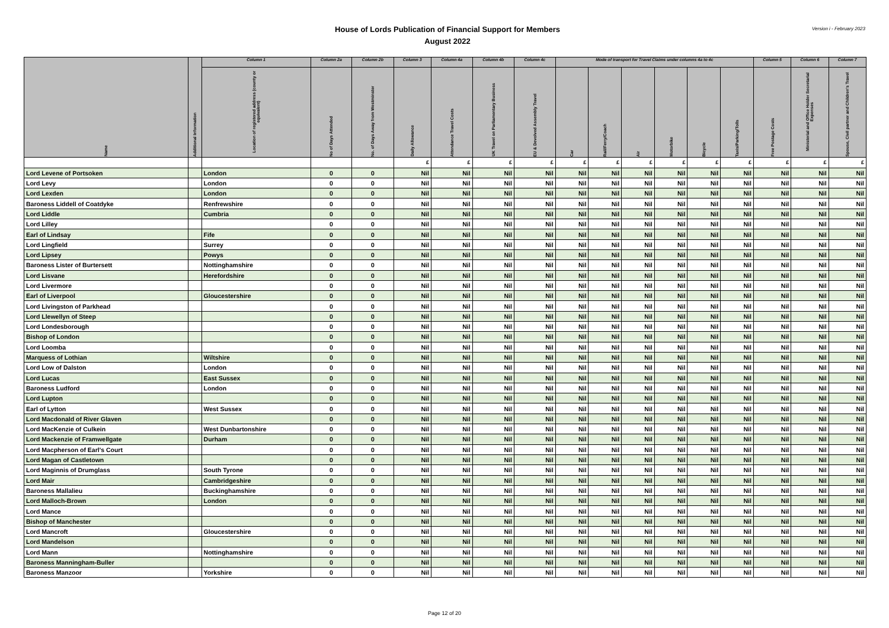House of Lords Publication of Financial Support for Members
August 2022
Version i - February 2023
| Name | Additional Information | Column 1 | Column 2a | Column 2b | Column 3 | Column 4a | Column 4b | Column 4c | Mode of transport for Travel Claims under columns 4a to 4c | | | | | | Column 5 | Column 6 | Column 7 |
| --- | --- | --- | --- | --- | --- | --- | --- | --- | --- | --- | --- | --- | --- | --- | --- | --- | --- |
| | | Location of registered address (county or equivalent) | No of Days Attended | No. of Days Away from Westminster | Daily Allowance | Attendance Travel Costs | UK Travel on Parliamentary Business | EU & Devolved Assembly Travel | Car | Rail/Ferry/Coach | Air | Motorbike | Bicycle | Taxis/Parking/Tolls | Free Postage Costs | Ministerial and Office Holder Secretarial Expenses | Spouse, Civil partner and Children's Travel |
| | | | | | £ | £ | £ | £ | £ | £ | £ | £ | £ | £ | £ | £ | £ |
| Lord Levene of Portsoken | | London | 0 | 0 | Nil | Nil | Nil | Nil | Nil | Nil | Nil | Nil | Nil | Nil | Nil | Nil | Nil |
| Lord Levy | | London | 0 | 0 | Nil | Nil | Nil | Nil | Nil | Nil | Nil | Nil | Nil | Nil | Nil | Nil | Nil |
| Lord Lexden | | London | 0 | 0 | Nil | Nil | Nil | Nil | Nil | Nil | Nil | Nil | Nil | Nil | Nil | Nil | Nil |
| Baroness Liddell of Coatdyke | | Renfrewshire | 0 | 0 | Nil | Nil | Nil | Nil | Nil | Nil | Nil | Nil | Nil | Nil | Nil | Nil | Nil |
| Lord Liddle | | Cumbria | 0 | 0 | Nil | Nil | Nil | Nil | Nil | Nil | Nil | Nil | Nil | Nil | Nil | Nil | Nil |
| Lord Lilley | | | 0 | 0 | Nil | Nil | Nil | Nil | Nil | Nil | Nil | Nil | Nil | Nil | Nil | Nil | Nil |
| Earl of Lindsay | | Fife | 0 | 0 | Nil | Nil | Nil | Nil | Nil | Nil | Nil | Nil | Nil | Nil | Nil | Nil | Nil |
| Lord Lingfield | | Surrey | 0 | 0 | Nil | Nil | Nil | Nil | Nil | Nil | Nil | Nil | Nil | Nil | Nil | Nil | Nil |
| Lord Lipsey | | Powys | 0 | 0 | Nil | Nil | Nil | Nil | Nil | Nil | Nil | Nil | Nil | Nil | Nil | Nil | Nil |
| Baroness Lister of Burtersett | | Nottinghamshire | 0 | 0 | Nil | Nil | Nil | Nil | Nil | Nil | Nil | Nil | Nil | Nil | Nil | Nil | Nil |
| Lord Lisvane | | Herefordshire | 0 | 0 | Nil | Nil | Nil | Nil | Nil | Nil | Nil | Nil | Nil | Nil | Nil | Nil | Nil |
| Lord Livermore | | | 0 | 0 | Nil | Nil | Nil | Nil | Nil | Nil | Nil | Nil | Nil | Nil | Nil | Nil | Nil |
| Earl of Liverpool | | Gloucestershire | 0 | 0 | Nil | Nil | Nil | Nil | Nil | Nil | Nil | Nil | Nil | Nil | Nil | Nil | Nil |
| Lord Livingston of Parkhead | | | 0 | 0 | Nil | Nil | Nil | Nil | Nil | Nil | Nil | Nil | Nil | Nil | Nil | Nil | Nil |
| Lord Llewellyn of Steep | | | 0 | 0 | Nil | Nil | Nil | Nil | Nil | Nil | Nil | Nil | Nil | Nil | Nil | Nil | Nil |
| Lord Londesborough | | | 0 | 0 | Nil | Nil | Nil | Nil | Nil | Nil | Nil | Nil | Nil | Nil | Nil | Nil | Nil |
| Bishop of London | | | 0 | 0 | Nil | Nil | Nil | Nil | Nil | Nil | Nil | Nil | Nil | Nil | Nil | Nil | Nil |
| Lord Loomba | | | 0 | 0 | Nil | Nil | Nil | Nil | Nil | Nil | Nil | Nil | Nil | Nil | Nil | Nil | Nil |
| Marquess of Lothian | | Wiltshire | 0 | 0 | Nil | Nil | Nil | Nil | Nil | Nil | Nil | Nil | Nil | Nil | Nil | Nil | Nil |
| Lord Low of Dalston | | London | 0 | 0 | Nil | Nil | Nil | Nil | Nil | Nil | Nil | Nil | Nil | Nil | Nil | Nil | Nil |
| Lord Lucas | | East Sussex | 0 | 0 | Nil | Nil | Nil | Nil | Nil | Nil | Nil | Nil | Nil | Nil | Nil | Nil | Nil |
| Baroness Ludford | | London | 0 | 0 | Nil | Nil | Nil | Nil | Nil | Nil | Nil | Nil | Nil | Nil | Nil | Nil | Nil |
| Lord Lupton | | | 0 | 0 | Nil | Nil | Nil | Nil | Nil | Nil | Nil | Nil | Nil | Nil | Nil | Nil | Nil |
| Earl of Lytton | | West Sussex | 0 | 0 | Nil | Nil | Nil | Nil | Nil | Nil | Nil | Nil | Nil | Nil | Nil | Nil | Nil |
| Lord Macdonald of River Glaven | | | 0 | 0 | Nil | Nil | Nil | Nil | Nil | Nil | Nil | Nil | Nil | Nil | Nil | Nil | Nil |
| Lord MacKenzie of Culkein | | West Dunbartonshire | 0 | 0 | Nil | Nil | Nil | Nil | Nil | Nil | Nil | Nil | Nil | Nil | Nil | Nil | Nil |
| Lord Mackenzie of Framwellgate | | Durham | 0 | 0 | Nil | Nil | Nil | Nil | Nil | Nil | Nil | Nil | Nil | Nil | Nil | Nil | Nil |
| Lord Macpherson of Earl's Court | | | 0 | 0 | Nil | Nil | Nil | Nil | Nil | Nil | Nil | Nil | Nil | Nil | Nil | Nil | Nil |
| Lord Magan of Castletown | | | 0 | 0 | Nil | Nil | Nil | Nil | Nil | Nil | Nil | Nil | Nil | Nil | Nil | Nil | Nil |
| Lord Maginnis of Drumglass | | South Tyrone | 0 | 0 | Nil | Nil | Nil | Nil | Nil | Nil | Nil | Nil | Nil | Nil | Nil | Nil | Nil |
| Lord Mair | | Cambridgeshire | 0 | 0 | Nil | Nil | Nil | Nil | Nil | Nil | Nil | Nil | Nil | Nil | Nil | Nil | Nil |
| Baroness Mallalieu | | Buckinghamshire | 0 | 0 | Nil | Nil | Nil | Nil | Nil | Nil | Nil | Nil | Nil | Nil | Nil | Nil | Nil |
| Lord Malloch-Brown | | London | 0 | 0 | Nil | Nil | Nil | Nil | Nil | Nil | Nil | Nil | Nil | Nil | Nil | Nil | Nil |
| Lord Mance | | | 0 | 0 | Nil | Nil | Nil | Nil | Nil | Nil | Nil | Nil | Nil | Nil | Nil | Nil | Nil |
| Bishop of Manchester | | | 0 | 0 | Nil | Nil | Nil | Nil | Nil | Nil | Nil | Nil | Nil | Nil | Nil | Nil | Nil |
| Lord Mancroft | | Gloucestershire | 0 | 0 | Nil | Nil | Nil | Nil | Nil | Nil | Nil | Nil | Nil | Nil | Nil | Nil | Nil |
| Lord Mandelson | | | 0 | 0 | Nil | Nil | Nil | Nil | Nil | Nil | Nil | Nil | Nil | Nil | Nil | Nil | Nil |
| Lord Mann | | Nottinghamshire | 0 | 0 | Nil | Nil | Nil | Nil | Nil | Nil | Nil | Nil | Nil | Nil | Nil | Nil | Nil |
| Baroness Manningham-Buller | | | 0 | 0 | Nil | Nil | Nil | Nil | Nil | Nil | Nil | Nil | Nil | Nil | Nil | Nil | Nil |
| Baroness Manzoor | | Yorkshire | 0 | 0 | Nil | Nil | Nil | Nil | Nil | Nil | Nil | Nil | Nil | Nil | Nil | Nil | Nil |
Page 12 of 20